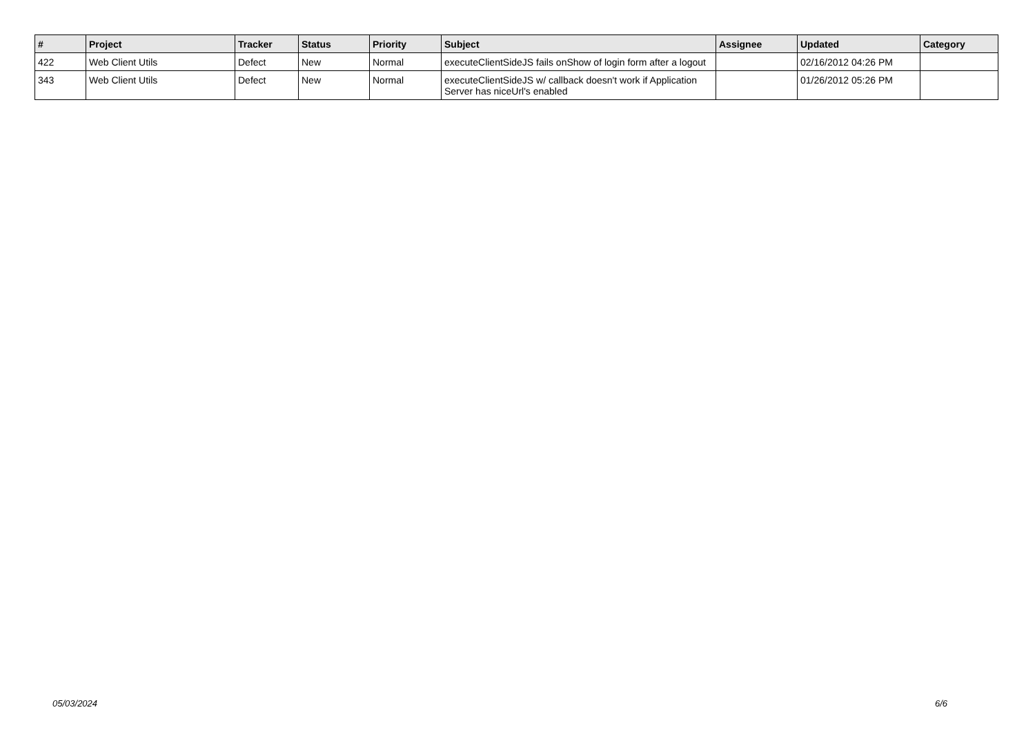| # | Project | Tracker | Status | Priority | Subject | Assignee | Updated | Category |
| --- | --- | --- | --- | --- | --- | --- | --- | --- |
| 422 | Web Client Utils | Defect | New | Normal | executeClientSideJS fails onShow of login form after a logout | | 02/16/2012 04:26 PM | |
| 343 | Web Client Utils | Defect | New | Normal | executeClientSideJS w/ callback doesn't work if Application Server has niceUrl's enabled | | 01/26/2012 05:26 PM | |
05/03/2024 6/6